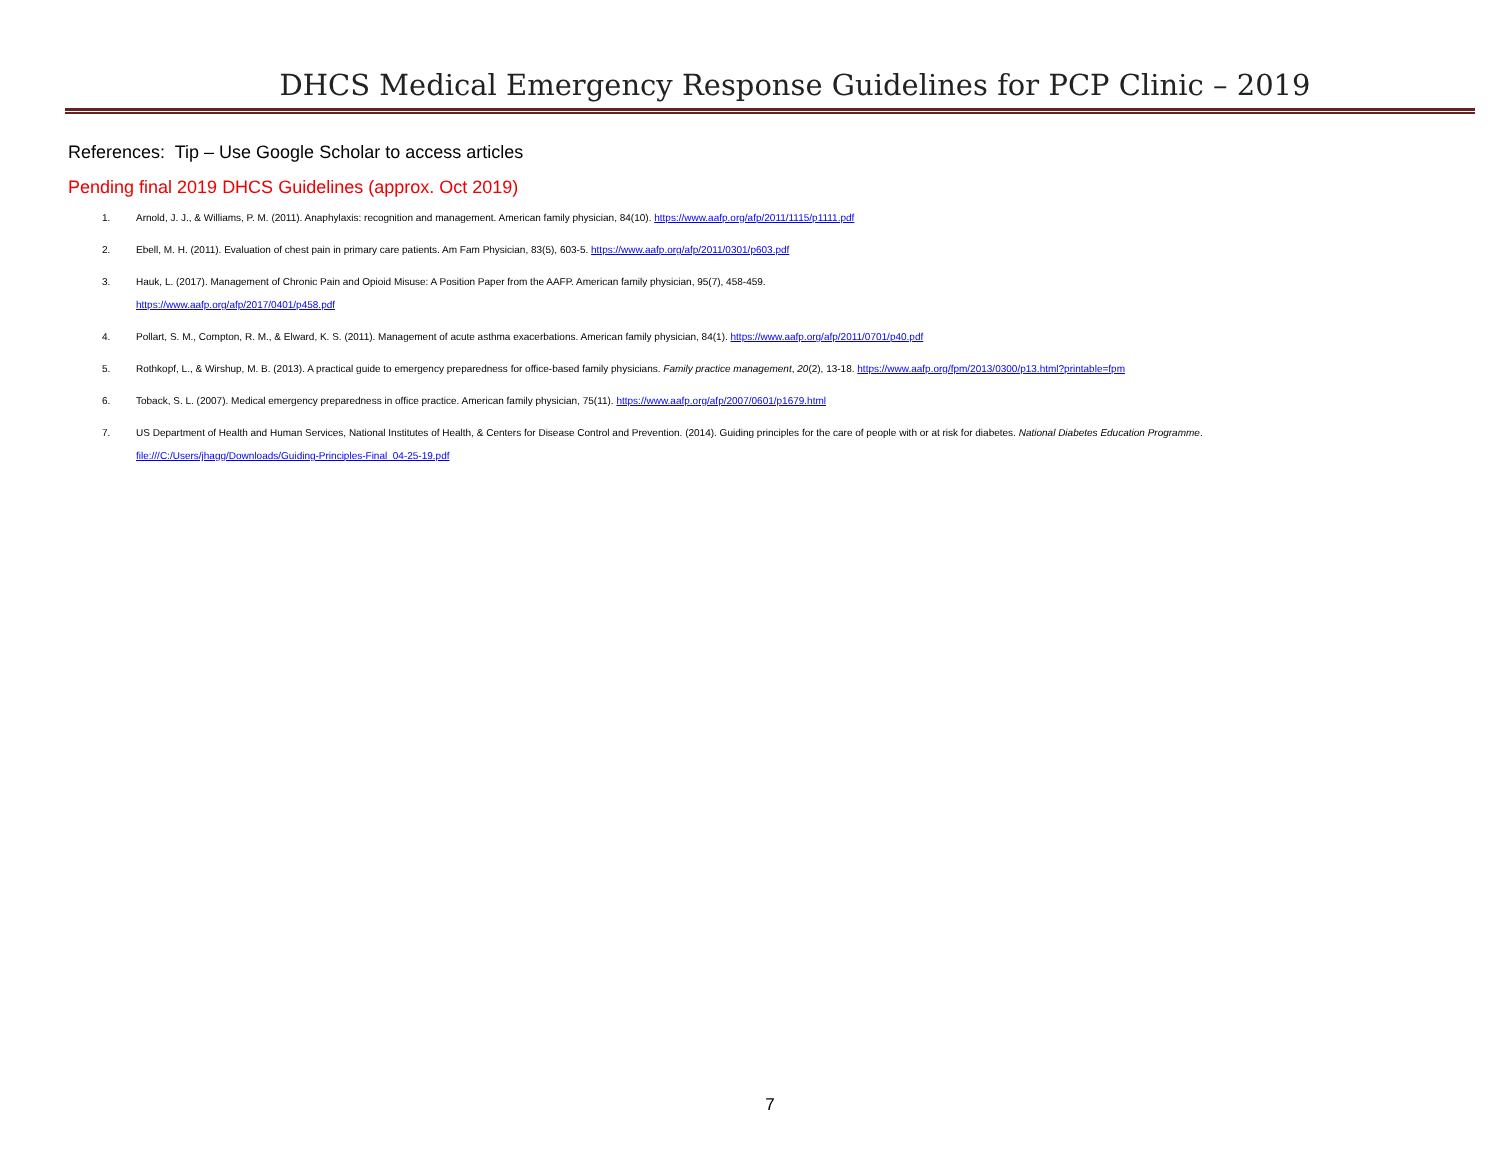DHCS Medical Emergency Response Guidelines for PCP Clinic – 2019
References: Tip – Use Google Scholar to access articles
Pending final 2019 DHCS Guidelines (approx. Oct 2019)
1. Arnold, J. J., & Williams, P. M. (2011). Anaphylaxis: recognition and management. American family physician, 84(10). https://www.aafp.org/afp/2011/1115/p1111.pdf
2. Ebell, M. H. (2011). Evaluation of chest pain in primary care patients. Am Fam Physician, 83(5), 603-5. https://www.aafp.org/afp/2011/0301/p603.pdf
3. Hauk, L. (2017). Management of Chronic Pain and Opioid Misuse: A Position Paper from the AAFP. American family physician, 95(7), 458-459.
https://www.aafp.org/afp/2017/0401/p458.pdf
4. Pollart, S. M., Compton, R. M., & Elward, K. S. (2011). Management of acute asthma exacerbations. American family physician, 84(1). https://www.aafp.org/afp/2011/0701/p40.pdf
5. Rothkopf, L., & Wirshup, M. B. (2013). A practical guide to emergency preparedness for office-based family physicians. Family practice management, 20(2), 13-18. https://www.aafp.org/fpm/2013/0300/p13.html?printable=fpm
6. Toback, S. L. (2007). Medical emergency preparedness in office practice. American family physician, 75(11). https://www.aafp.org/afp/2007/0601/p1679.html
7. US Department of Health and Human Services, National Institutes of Health, & Centers for Disease Control and Prevention. (2014). Guiding principles for the care of people with or at risk for diabetes. National Diabetes Education Programme.
file:///C:/Users/jhagg/Downloads/Guiding-Principles-Final_04-25-19.pdf
7